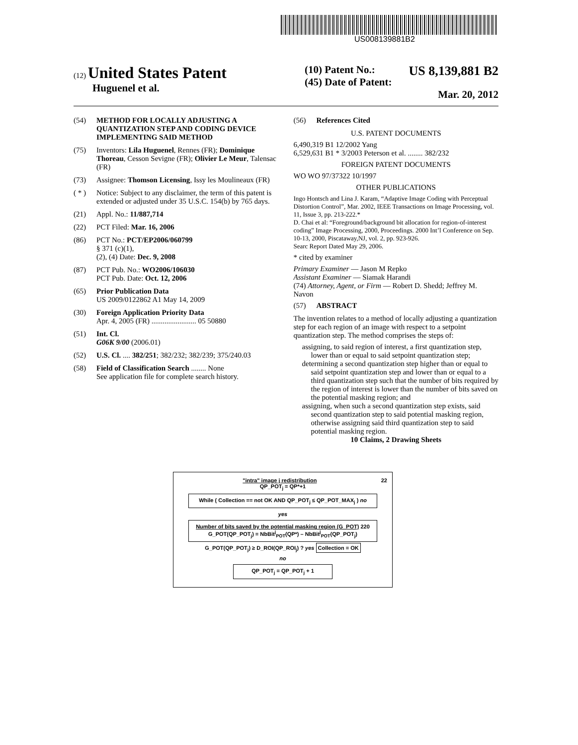US008139881B2
(12) United States Patent
Huguenel et al.
(10) Patent No.: US 8,139,881 B2
(45) Date of Patent: Mar. 20, 2012
(54) METHOD FOR LOCALLY ADJUSTING A QUANTIZATION STEP AND CODING DEVICE IMPLEMENTING SAID METHOD
(75) Inventors: Lila Huguenel, Rennes (FR); Dominique Thoreau, Cesson Sevigne (FR); Olivier Le Meur, Talensac (FR)
(73) Assignee: Thomson Licensing, Issy les Moulineaux (FR)
( * ) Notice: Subject to any disclaimer, the term of this patent is extended or adjusted under 35 U.S.C. 154(b) by 765 days.
(21) Appl. No.: 11/887,714
(22) PCT Filed: Mar. 16, 2006
(86) PCT No.: PCT/EP2006/060799
§ 371 (c)(1),
(2), (4) Date: Dec. 9, 2008
(87) PCT Pub. No.: WO2006/106030
PCT Pub. Date: Oct. 12, 2006
(65) Prior Publication Data
US 2009/0122862 A1 May 14, 2009
(30) Foreign Application Priority Data
Apr. 4, 2005 (FR) ........................ 05 50880
(51) Int. Cl.
G06K 9/00 (2006.01)
(52) U.S. Cl. .... 382/251; 382/232; 382/239; 375/240.03
(58) Field of Classification Search ........ None
See application file for complete search history.
(56) References Cited
U.S. PATENT DOCUMENTS
6,490,319 B1 12/2002 Yang
6,529,631 B1 * 3/2003 Peterson et al. ........ 382/232
FOREIGN PATENT DOCUMENTS
WO WO 97/37322 10/1997
OTHER PUBLICATIONS
Ingo Hontsch and Lina J. Karam, “Adaptive Image Coding with Perceptual Distortion Control”, Mar. 2002, IEEE Transactions on Image Processing, vol. 11, Issue 3, pp. 213-222.*
D. Chai et al: “Foreground/background bit allocation for region-of-interest coding” Image Processing, 2000, Proceedings. 2000 Int’l Conference on Sep. 10-13, 2000, Piscataway,NJ, vol. 2, pp. 923-926.
Searc Report Dated May 29, 2006.
* cited by examiner
Primary Examiner — Jason M Repko
Assistant Examiner — Siamak Harandi
(74) Attorney, Agent, or Firm — Robert D. Shedd; Jeffrey M. Navon
(57) ABSTRACT
The invention relates to a method of locally adjusting a quantization step for each region of an image with respect to a setpoint quantization step. The method comprises the steps of:
assigning, to said region of interest, a first quantization step, lower than or equal to said setpoint quantization step;
determining a second quantization step higher than or equal to said setpoint quantization step and lower than or equal to a third quantization step such that the number of bits required by the region of interest is lower than the number of bits saved on the potential masking region; and
assigning, when such a second quantization step exists, said second quantization step to said potential masking region, otherwise assigning said third quantization step to said potential masking region.
10 Claims, 2 Drawing Sheets
"intra" image j redistribution 22
QP_POT<sub>j</sub> = QP*+1
While ( Collection == not OK AND QP_POT<sub>j</sub> ≤ QP_POT_MAX<sub>j</sub> ) no
yes
Number of bits saved by the potential masking region (G_POT) 220
G_POT(QP_POT<sub>j</sub>) = NbBit<sup>j</sup><sub>POT</sub>(QP*) – NbBit<sup>j</sup><sub>POT</sub>(QP_POT<sub>j</sub>)
G_POT(QP_POT<sub>j</sub>) ≥ D_ROI(QP_ROI<sub>j</sub>) ? yes Collection = OK
no
QP_POT<sub>j</sub> = QP_POT<sub>j</sub> + 1